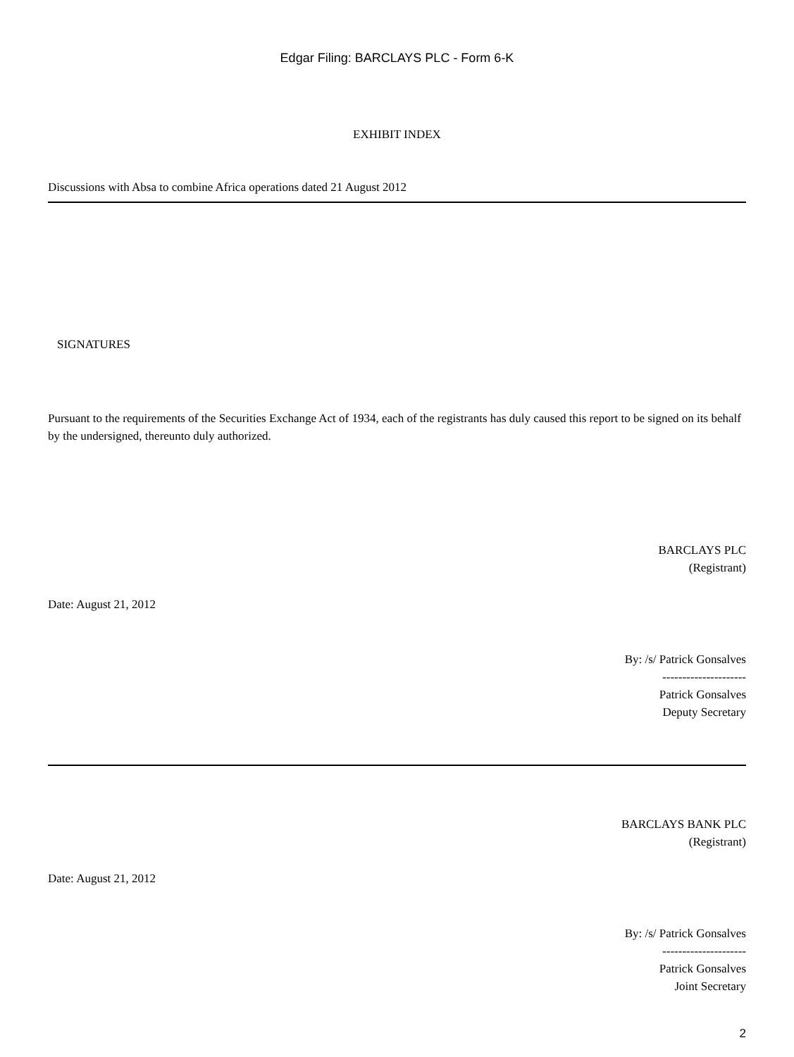Edgar Filing: BARCLAYS PLC - Form 6-K
EXHIBIT INDEX
Discussions with Absa to combine Africa operations dated 21 August 2012
SIGNATURES
Pursuant to the requirements of the Securities Exchange Act of 1934, each of the registrants has duly caused this report to be signed on its behalf by the undersigned, thereunto duly authorized.
BARCLAYS PLC
(Registrant)
Date: August 21, 2012
By: /s/ Patrick Gonsalves
---------------------
Patrick Gonsalves
Deputy Secretary
BARCLAYS BANK PLC
(Registrant)
Date: August 21, 2012
By: /s/ Patrick Gonsalves
---------------------
Patrick Gonsalves
Joint Secretary
2